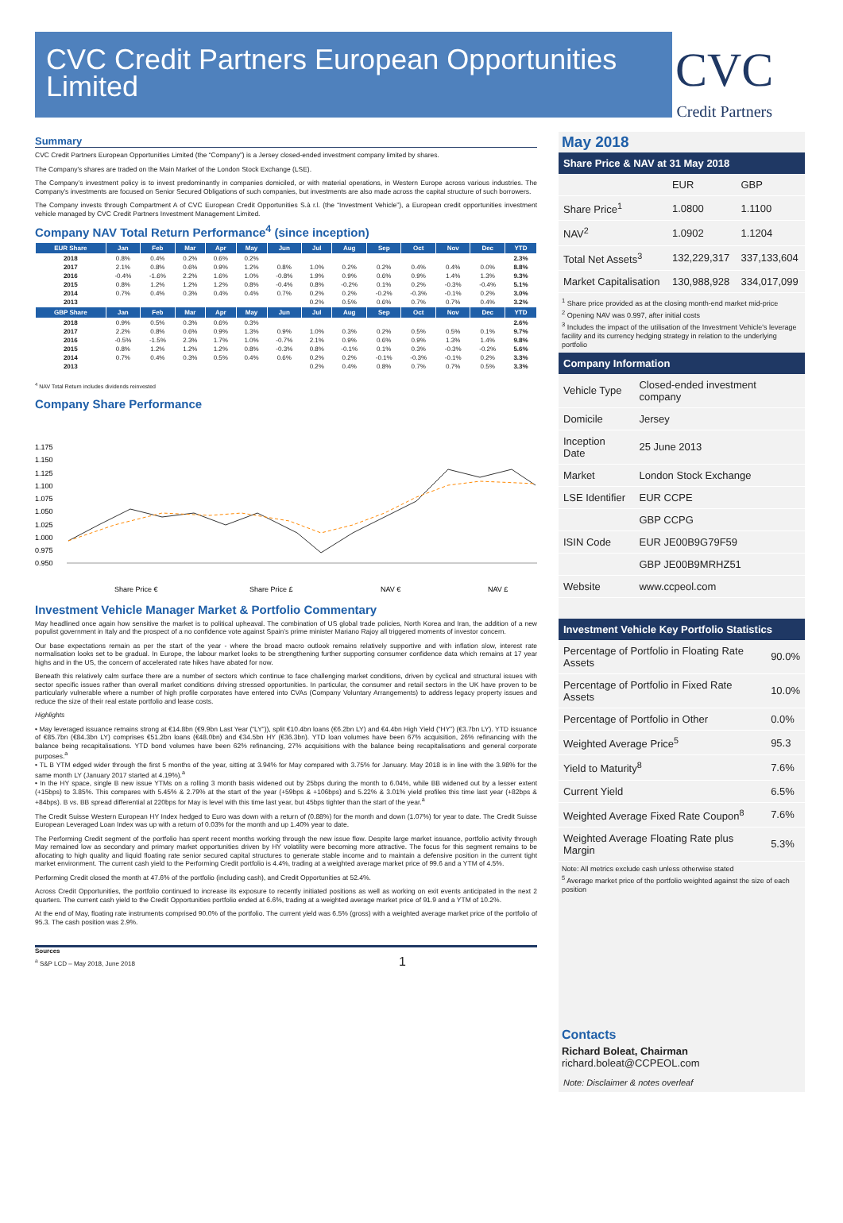CVC Credit Partners European Opportunities Limited
CVC
Credit Partners
Summary
CVC Credit Partners European Opportunities Limited (the “Company”) is a Jersey closed-ended investment company limited by shares.
The Company’s shares are traded on the Main Market of the London Stock Exchange (LSE).
The Company’s investment policy is to invest predominantly in companies domiciled, or with material operations, in Western Europe across various industries. The Company’s investments are focused on Senior Secured Obligations of such companies, but investments are also made across the capital structure of such borrowers.
The Company invests through Compartment A of CVC European Credit Opportunities S.à r.l. (the “Investment Vehicle”), a European credit opportunities investment vehicle managed by CVC Credit Partners Investment Management Limited.
Company NAV Total Return Performance<sup>4</sup> (since inception)
| EUR Share | Jan | Feb | Mar | Apr | May | Jun | Jul | Aug | Sep | Oct | Nov | Dec | YTD |
| --- | --- | --- | --- | --- | --- | --- | --- | --- | --- | --- | --- | --- | --- |
| 2018 | 0.8% | 0.4% | 0.2% | 0.6% | 0.2% | | | | | | | | 2.3% |
| 2017 | 2.1% | 0.8% | 0.6% | 0.9% | 1.2% | 0.8% | 1.0% | 0.2% | 0.2% | 0.4% | 0.4% | 0.0% | 8.8% |
| 2016 | -0.4% | -1.6% | 2.2% | 1.6% | 1.0% | -0.8% | 1.9% | 0.9% | 0.6% | 0.9% | 1.4% | 1.3% | 9.3% |
| 2015 | 0.8% | 1.2% | 1.2% | 1.2% | 0.8% | -0.4% | 0.8% | -0.2% | 0.1% | 0.2% | -0.3% | -0.4% | 5.1% |
| 2014 | 0.7% | 0.4% | 0.3% | 0.4% | 0.4% | 0.7% | 0.2% | 0.2% | -0.2% | -0.3% | -0.1% | 0.2% | 3.0% |
| 2013 | | | | | | | 0.2% | 0.5% | 0.6% | 0.7% | 0.7% | 0.4% | 3.2% |
| GBP Share | Jan | Feb | Mar | Apr | May | Jun | Jul | Aug | Sep | Oct | Nov | Dec | YTD |
| 2018 | 0.9% | 0.5% | 0.3% | 0.6% | 0.3% | | | | | | | | 2.6% |
| 2017 | 2.2% | 0.8% | 0.6% | 0.9% | 1.3% | 0.9% | 1.0% | 0.3% | 0.2% | 0.5% | 0.5% | 0.1% | 9.7% |
| 2016 | -0.5% | -1.5% | 2.3% | 1.7% | 1.0% | -0.7% | 2.1% | 0.9% | 0.6% | 0.9% | 1.3% | 1.4% | 9.8% |
| 2015 | 0.8% | 1.2% | 1.2% | 1.2% | 0.8% | -0.3% | 0.8% | -0.1% | 0.1% | 0.3% | -0.3% | -0.2% | 5.6% |
| 2014 | 0.7% | 0.4% | 0.3% | 0.5% | 0.4% | 0.6% | 0.2% | 0.2% | -0.1% | -0.3% | -0.1% | 0.2% | 3.3% |
| 2013 | | | | | | | 0.2% | 0.4% | 0.8% | 0.7% | 0.7% | 0.5% | 3.3% |
<sup>4</sup> NAV Total Return includes dividends reinvested
Company Share Performance
1.175
1.150
1.125
1.100
1.075
1.050
1.025
1.000
0.975
0.950
Share Price €
Share Price £
NAV €
NAV £
Investment Vehicle Manager Market & Portfolio Commentary
May headlined once again how sensitive the market is to political upheaval. The combination of US global trade policies, North Korea and Iran, the addition of a new populist government in Italy and the prospect of a no confidence vote against Spain’s prime minister Mariano Rajoy all triggered moments of investor concern.
Our base expectations remain as per the start of the year - where the broad macro outlook remains relatively supportive and with inflation slow, interest rate normalisation looks set to be gradual. In Europe, the labour market looks to be strengthening further supporting consumer confidence data which remains at 17 year highs and in the US, the concern of accelerated rate hikes have abated for now.
Beneath this relatively calm surface there are a number of sectors which continue to face challenging market conditions, driven by cyclical and structural issues with sector specific issues rather than overall market conditions driving stressed opportunities. In particular, the consumer and retail sectors in the UK have proven to be particularly vulnerable where a number of high profile corporates have entered into CVAs (Company Voluntary Arrangements) to address legacy property issues and reduce the size of their real estate portfolio and lease costs.
Highlights
• May leveraged issuance remains strong at €14.8bn (€9.9bn Last Year (“LY”)), split €10.4bn loans (€6.2bn LY) and €4.4bn High Yield (“HY”) (€3.7bn LY). YTD issuance of €85.7bn (€84.3bn LY) comprises €51.2bn loans (€48.0bn) and €34.5bn HY (€36.3bn). YTD loan volumes have been 67% acquisition, 26% refinancing with the balance being recapitalisations. YTD bond volumes have been 62% refinancing, 27% acquisitions with the balance being recapitalisations and general corporate purposes.<sup>a</sup>
• TL B YTM edged wider through the first 5 months of the year, sitting at 3.94% for May compared with 3.75% for January. May 2018 is in line with the 3.98% for the same month LY (January 2017 started at 4.19%).<sup>a</sup>
• In the HY space, single B new issue YTMs on a rolling 3 month basis widened out by 25bps during the month to 6.04%, while BB widened out by a lesser extent (+15bps) to 3.85%. This compares with 5.45% & 2.79% at the start of the year (+59bps & +106bps) and 5.22% & 3.01% yield profiles this time last year (+82bps & +84bps). B vs. BB spread differential at 220bps for May is level with this time last year, but 45bps tighter than the start of the year.<sup>a</sup>
The Credit Suisse Western European HY Index hedged to Euro was down with a return of (0.88%) for the month and down (1.07%) for year to date. The Credit Suisse European Leveraged Loan Index was up with a return of 0.03% for the month and up 1.40% year to date.
The Performing Credit segment of the portfolio has spent recent months working through the new issue flow. Despite large market issuance, portfolio activity through May remained low as secondary and primary market opportunities driven by HY volatility were becoming more attractive. The focus for this segment remains to be allocating to high quality and liquid floating rate senior secured capital structures to generate stable income and to maintain a defensive position in the current tight market environment. The current cash yield to the Performing Credit portfolio is 4.4%, trading at a weighted average market price of 99.6 and a YTM of 4.5%.
Performing Credit closed the month at 47.6% of the portfolio (including cash), and Credit Opportunities at 52.4%.
Across Credit Opportunities, the portfolio continued to increase its exposure to recently initiated positions as well as working on exit events anticipated in the next 2 quarters. The current cash yield to the Credit Opportunities portfolio ended at 6.6%, trading at a weighted average market price of 91.9 and a YTM of 10.2%.
At the end of May, floating rate instruments comprised 90.0% of the portfolio. The current yield was 6.5% (gross) with a weighted average market price of the portfolio of 95.3. The cash position was 2.9%.
Sources
<sup>a</sup> S&P LCD – May 2018, June 2018 1
May 2018
Share Price & NAV at 31 May 2018
| | EUR | GBP |
| Share Price<sup>1</sup> | 1.0800 | 1.1100 |
| NAV<sup>2</sup> | 1.0902 | 1.1204 |
| Total Net Assets<sup>3</sup> | 132,229,317 | 337,133,604 |
| Market Capitalisation | 130,988,928 | 334,017,099 |
<sup>1</sup> Share price provided as at the closing month-end market mid-price
<sup>2</sup> Opening NAV was 0.997, after initial costs
<sup>3</sup> Includes the impact of the utilisation of the Investment Vehicle's leverage facility and its currency hedging strategy in relation to the underlying portfolio
Company Information
| Vehicle Type | Closed-ended investment company |
| Domicile | Jersey |
| Inception Date | 25 June 2013 |
| Market | London Stock Exchange |
| LSE Identifier | EUR CCPE |
| | GBP CCPG |
| ISIN Code | EUR JE00B9G79F59 |
| | GBP JE00B9MRHZ51 |
| Website | www.ccpeol.com |
Investment Vehicle Key Portfolio Statistics
| Percentage of Portfolio in Floating Rate Assets | 90.0% |
| Percentage of Portfolio in Fixed Rate Assets | 10.0% |
| Percentage of Portfolio in Other | 0.0% |
| Weighted Average Price<sup>5</sup> | 95.3 |
| Yield to Maturity<sup>8</sup> | 7.6% |
| Current Yield | 6.5% |
| Weighted Average Fixed Rate Coupon<sup>8</sup> | 7.6% |
| Weighted Average Floating Rate plus Margin | 5.3% |
Note: All metrics exclude cash unless otherwise stated
<sup>5</sup> Average market price of the portfolio weighted against the size of each position
Contacts
Richard Boleat, Chairman
richard.boleat@CCPEOL.com
Note: Disclaimer & notes overleaf